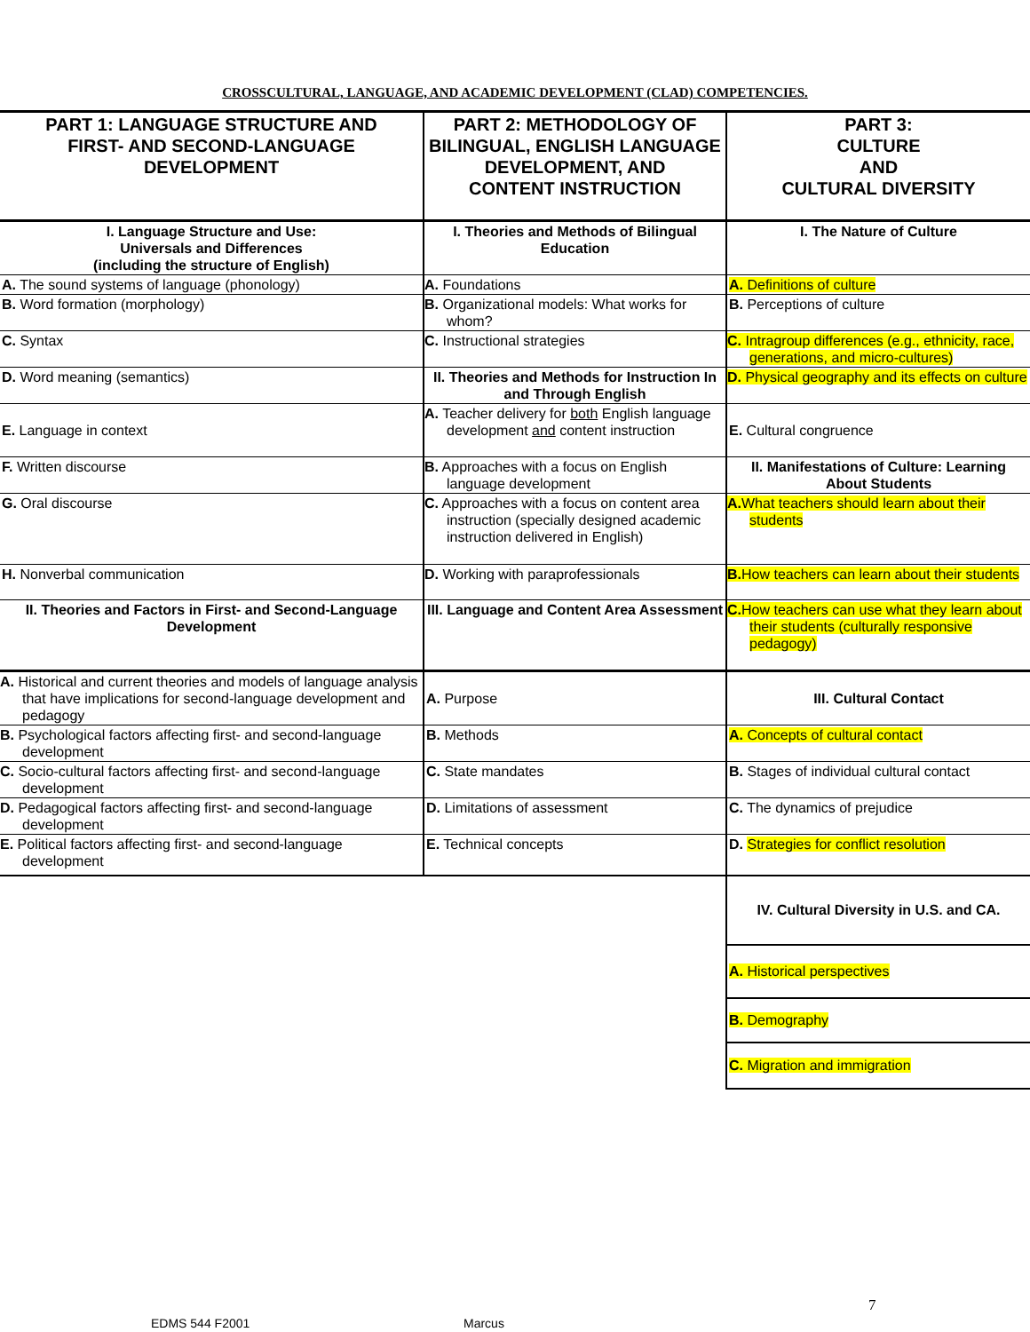CROSSCULTURAL, LANGUAGE, AND ACADEMIC DEVELOPMENT (CLAD) COMPETENCIES.
| PART 1: LANGUAGE STRUCTURE AND FIRST- AND SECOND-LANGUAGE DEVELOPMENT | PART 2: METHODOLOGY OF BILINGUAL, ENGLISH LANGUAGE DEVELOPMENT, AND CONTENT INSTRUCTION | PART 3: CULTURE AND CULTURAL DIVERSITY |
| I. Language Structure and Use: Universals and Differences (including the structure of English) | I. Theories and Methods of Bilingual Education | I. The Nature of Culture |
| A. The sound systems of language (phonology) | A. Foundations | A. Definitions of culture |
| B. Word formation (morphology) | B. Organizational models: What works for whom? | B. Perceptions of culture |
| C. Syntax | C. Instructional strategies | C. Intragroup differences (e.g., ethnicity, race, generations, and micro-cultures) |
| D. Word meaning (semantics) | II. Theories and Methods for Instruction In and Through English | D. Physical geography and its effects on culture |
| E. Language in context | A. Teacher delivery for both English language development and content instruction | E. Cultural congruence |
| F. Written discourse | B. Approaches with a focus on English language development | II. Manifestations of Culture: Learning About Students |
| G. Oral discourse | C. Approaches with a focus on content area instruction (specially designed academic instruction delivered in English) | A. What teachers should learn about their students |
| H. Nonverbal communication | D. Working with paraprofessionals | B. How teachers can learn about their students |
| II. Theories and Factors in First- and Second-Language Development | III. Language and Content Area Assessment | C. How teachers can use what they learn about their students (culturally responsive pedagogy) |
| A. Historical and current theories and models of language analysis that have implications for second-language development and pedagogy | A. Purpose | III. Cultural Contact |
| B. Psychological factors affecting first- and second-language development | B. Methods | A. Concepts of cultural contact |
| C. Socio-cultural factors affecting first- and second-language development | C. State mandates | B. Stages of individual cultural contact |
| D. Pedagogical factors affecting first- and second-language development | D. Limitations of assessment | C. The dynamics of prejudice |
| E. Political factors affecting first- and second-language development | E. Technical concepts | D. Strategies for conflict resolution |
| | | IV. Cultural Diversity in U.S. and CA. |
| | | A. Historical perspectives |
| | | B. Demography |
| | | C. Migration and immigration |
7
EDMS 544 F2001 Marcus